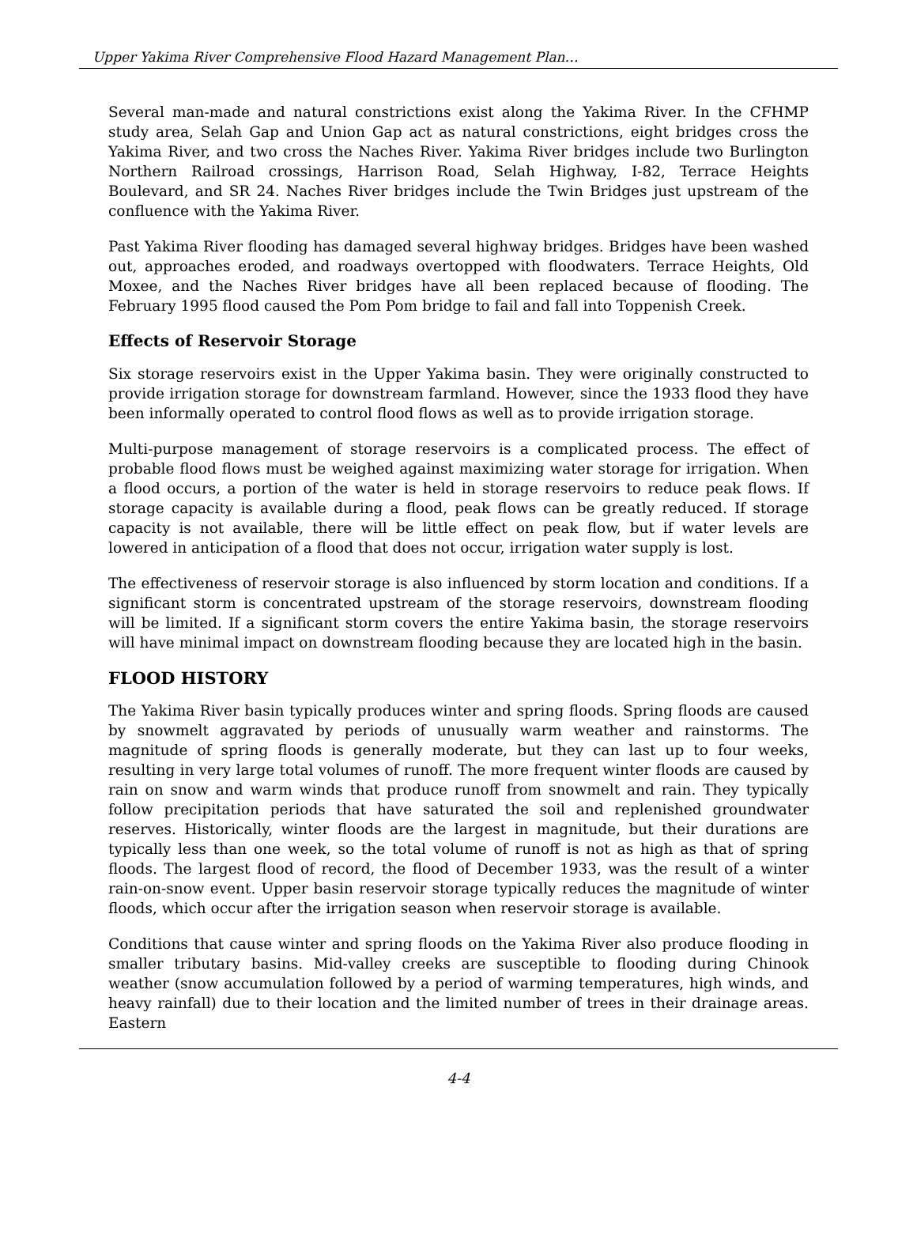Upper Yakima River Comprehensive Flood Hazard Management Plan…
Several man-made and natural constrictions exist along the Yakima River. In the CFHMP study area, Selah Gap and Union Gap act as natural constrictions, eight bridges cross the Yakima River, and two cross the Naches River. Yakima River bridges include two Burlington Northern Railroad crossings, Harrison Road, Selah Highway, I-82, Terrace Heights Boulevard, and SR 24. Naches River bridges include the Twin Bridges just upstream of the confluence with the Yakima River.
Past Yakima River flooding has damaged several highway bridges. Bridges have been washed out, approaches eroded, and roadways overtopped with floodwaters. Terrace Heights, Old Moxee, and the Naches River bridges have all been replaced because of flooding. The February 1995 flood caused the Pom Pom bridge to fail and fall into Toppenish Creek.
Effects of Reservoir Storage
Six storage reservoirs exist in the Upper Yakima basin. They were originally constructed to provide irrigation storage for downstream farmland. However, since the 1933 flood they have been informally operated to control flood flows as well as to provide irrigation storage.
Multi-purpose management of storage reservoirs is a complicated process. The effect of probable flood flows must be weighed against maximizing water storage for irrigation. When a flood occurs, a portion of the water is held in storage reservoirs to reduce peak flows. If storage capacity is available during a flood, peak flows can be greatly reduced. If storage capacity is not available, there will be little effect on peak flow, but if water levels are lowered in anticipation of a flood that does not occur, irrigation water supply is lost.
The effectiveness of reservoir storage is also influenced by storm location and conditions. If a significant storm is concentrated upstream of the storage reservoirs, downstream flooding will be limited. If a significant storm covers the entire Yakima basin, the storage reservoirs will have minimal impact on downstream flooding because they are located high in the basin.
FLOOD HISTORY
The Yakima River basin typically produces winter and spring floods. Spring floods are caused by snowmelt aggravated by periods of unusually warm weather and rainstorms. The magnitude of spring floods is generally moderate, but they can last up to four weeks, resulting in very large total volumes of runoff. The more frequent winter floods are caused by rain on snow and warm winds that produce runoff from snowmelt and rain. They typically follow precipitation periods that have saturated the soil and replenished groundwater reserves. Historically, winter floods are the largest in magnitude, but their durations are typically less than one week, so the total volume of runoff is not as high as that of spring floods. The largest flood of record, the flood of December 1933, was the result of a winter rain-on-snow event. Upper basin reservoir storage typically reduces the magnitude of winter floods, which occur after the irrigation season when reservoir storage is available.
Conditions that cause winter and spring floods on the Yakima River also produce flooding in smaller tributary basins. Mid-valley creeks are susceptible to flooding during Chinook weather (snow accumulation followed by a period of warming temperatures, high winds, and heavy rainfall) due to their location and the limited number of trees in their drainage areas. Eastern
4-4